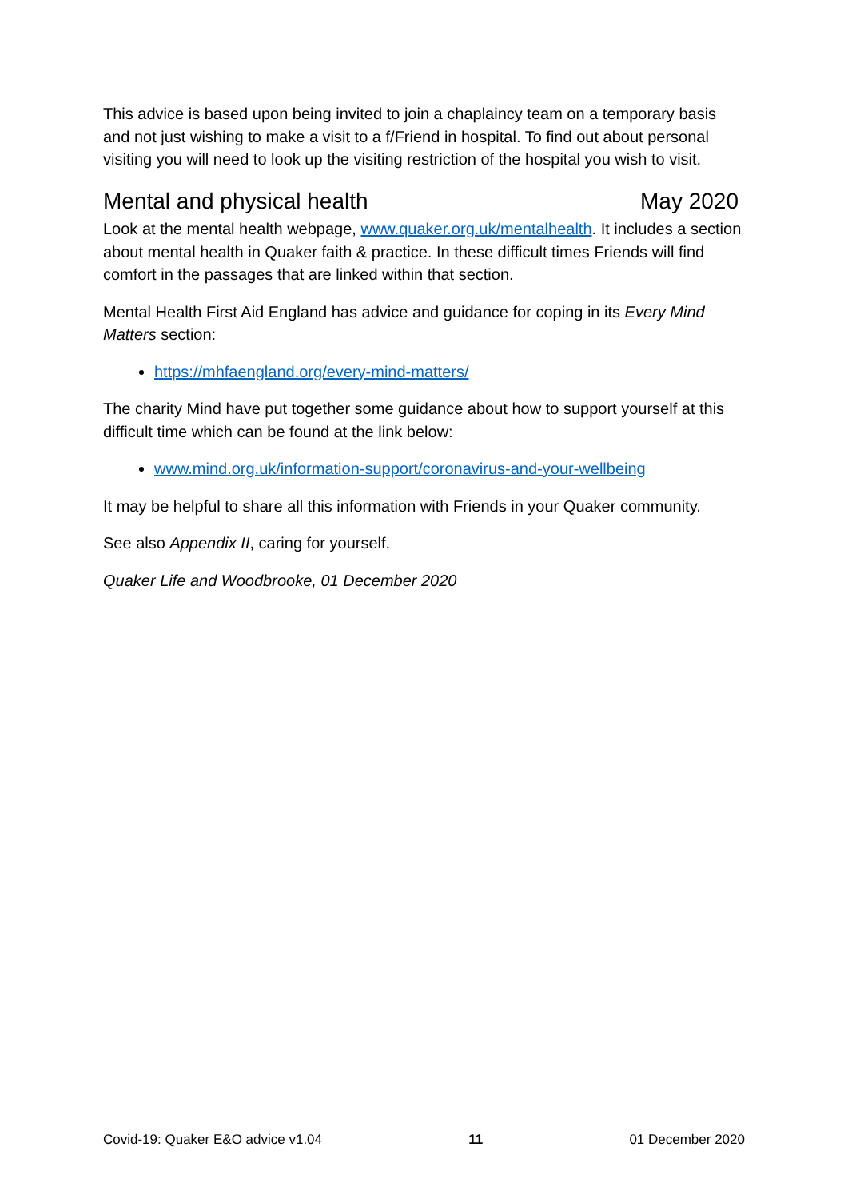This advice is based upon being invited to join a chaplaincy team on a temporary basis and not just wishing to make a visit to a f/Friend in hospital. To find out about personal visiting you will need to look up the visiting restriction of the hospital you wish to visit.
Mental and physical health May 2020
Look at the mental health webpage, www.quaker.org.uk/mentalhealth. It includes a section about mental health in Quaker faith & practice. In these difficult times Friends will find comfort in the passages that are linked within that section.
Mental Health First Aid England has advice and guidance for coping in its Every Mind Matters section:
https://mhfaengland.org/every-mind-matters/
The charity Mind have put together some guidance about how to support yourself at this difficult time which can be found at the link below:
www.mind.org.uk/information-support/coronavirus-and-your-wellbeing
It may be helpful to share all this information with Friends in your Quaker community.
See also Appendix II, caring for yourself.
Quaker Life and Woodbrooke, 01 December 2020
Covid-19: Quaker E&O advice v1.04 11 01 December 2020